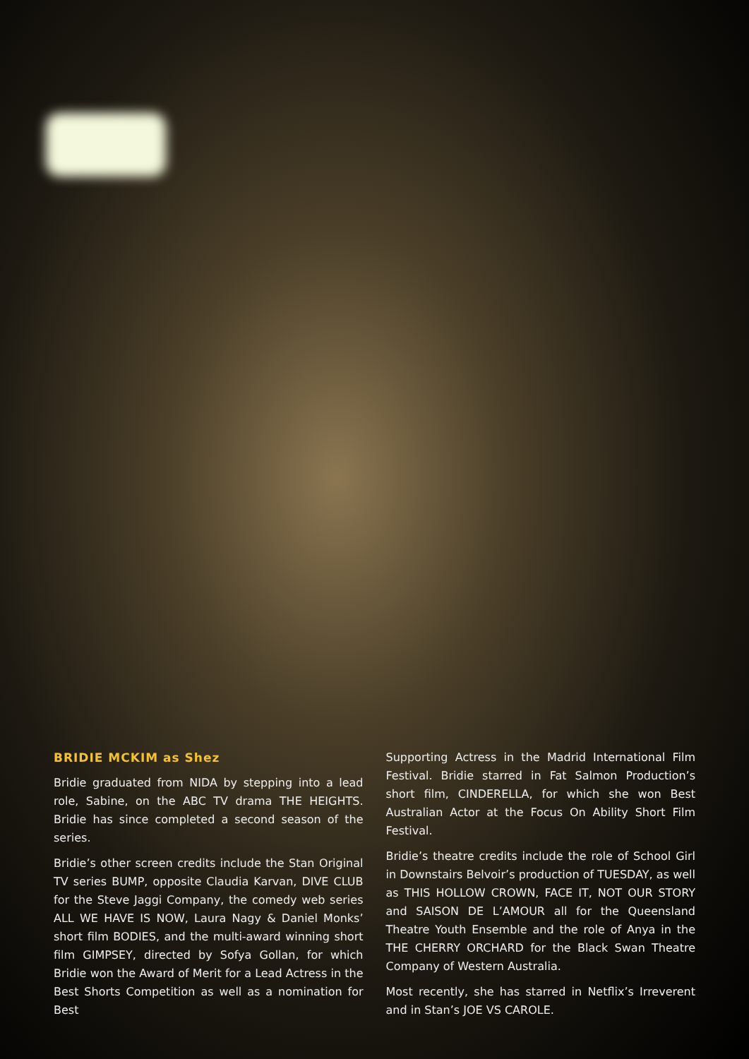BRIDIE MCKIM as Shez
Bridie graduated from NIDA by stepping into a lead role, Sabine, on the ABC TV drama THE HEIGHTS. Bridie has since completed a second season of the series.
Bridie’s other screen credits include the Stan Original TV series BUMP, opposite Claudia Karvan, DIVE CLUB for the Steve Jaggi Company, the comedy web series ALL WE HAVE IS NOW, Laura Nagy & Daniel Monks’ short film BODIES, and the multi-award winning short film GIMPSEY, directed by Sofya Gollan, for which Bridie won the Award of Merit for a Lead Actress in the Best Shorts Competition as well as a nomination for Best
Supporting Actress in the Madrid International Film Festival. Bridie starred in Fat Salmon Production’s short film, CINDERELLA, for which she won Best Australian Actor at the Focus On Ability Short Film Festival.
Bridie’s theatre credits include the role of School Girl in Downstairs Belvoir’s production of TUESDAY, as well as THIS HOLLOW CROWN, FACE IT, NOT OUR STORY and SAISON DE L’AMOUR all for the Queensland Theatre Youth Ensemble and the role of Anya in the THE CHERRY ORCHARD for the Black Swan Theatre Company of Western Australia.
Most recently, she has starred in Netflix’s Irreverent and in Stan’s JOE VS CAROLE.